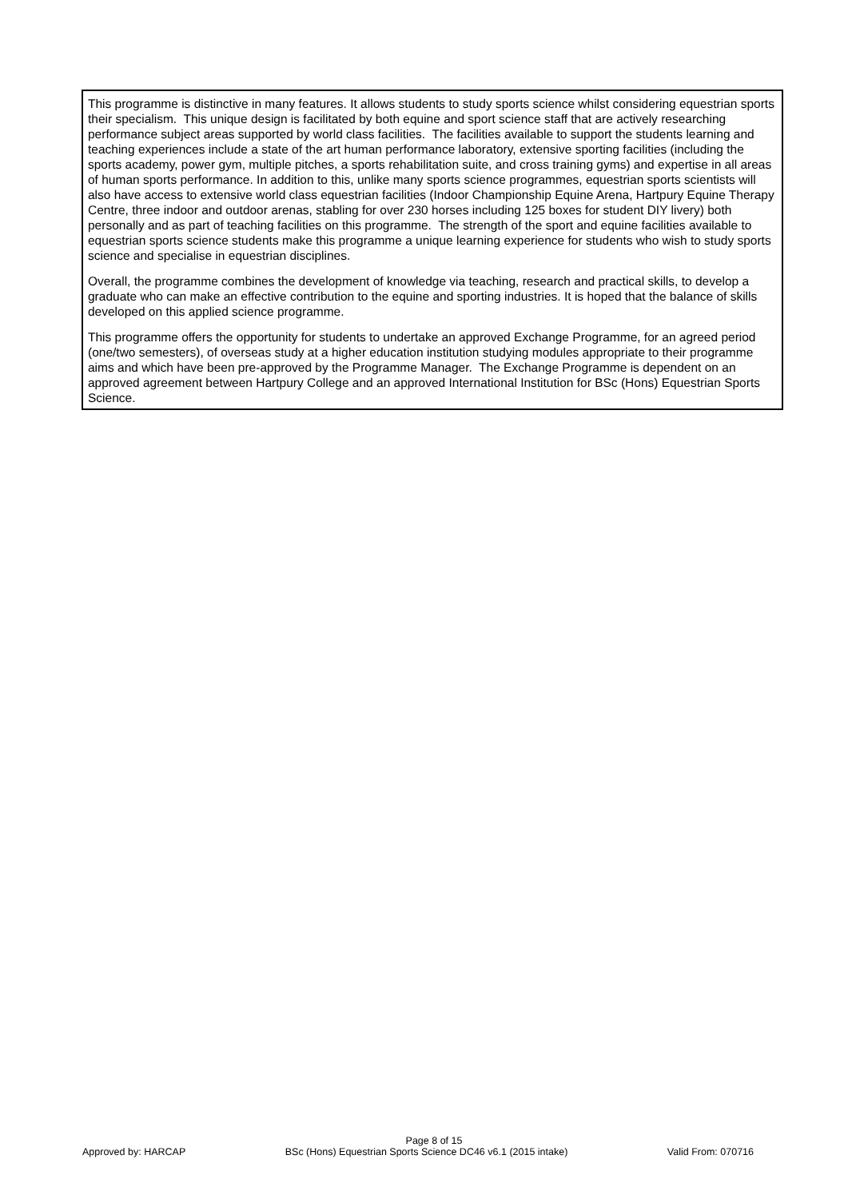This programme is distinctive in many features. It allows students to study sports science whilst considering equestrian sports their specialism. This unique design is facilitated by both equine and sport science staff that are actively researching performance subject areas supported by world class facilities. The facilities available to support the students learning and teaching experiences include a state of the art human performance laboratory, extensive sporting facilities (including the sports academy, power gym, multiple pitches, a sports rehabilitation suite, and cross training gyms) and expertise in all areas of human sports performance. In addition to this, unlike many sports science programmes, equestrian sports scientists will also have access to extensive world class equestrian facilities (Indoor Championship Equine Arena, Hartpury Equine Therapy Centre, three indoor and outdoor arenas, stabling for over 230 horses including 125 boxes for student DIY livery) both personally and as part of teaching facilities on this programme. The strength of the sport and equine facilities available to equestrian sports science students make this programme a unique learning experience for students who wish to study sports science and specialise in equestrian disciplines.
Overall, the programme combines the development of knowledge via teaching, research and practical skills, to develop a graduate who can make an effective contribution to the equine and sporting industries. It is hoped that the balance of skills developed on this applied science programme.
This programme offers the opportunity for students to undertake an approved Exchange Programme, for an agreed period (one/two semesters), of overseas study at a higher education institution studying modules appropriate to their programme aims and which have been pre-approved by the Programme Manager. The Exchange Programme is dependent on an approved agreement between Hartpury College and an approved International Institution for BSc (Hons) Equestrian Sports Science.
Page 8 of 15
Approved by: HARCAP BSc (Hons) Equestrian Sports Science DC46 v6.1 (2015 intake) Valid From: 070716